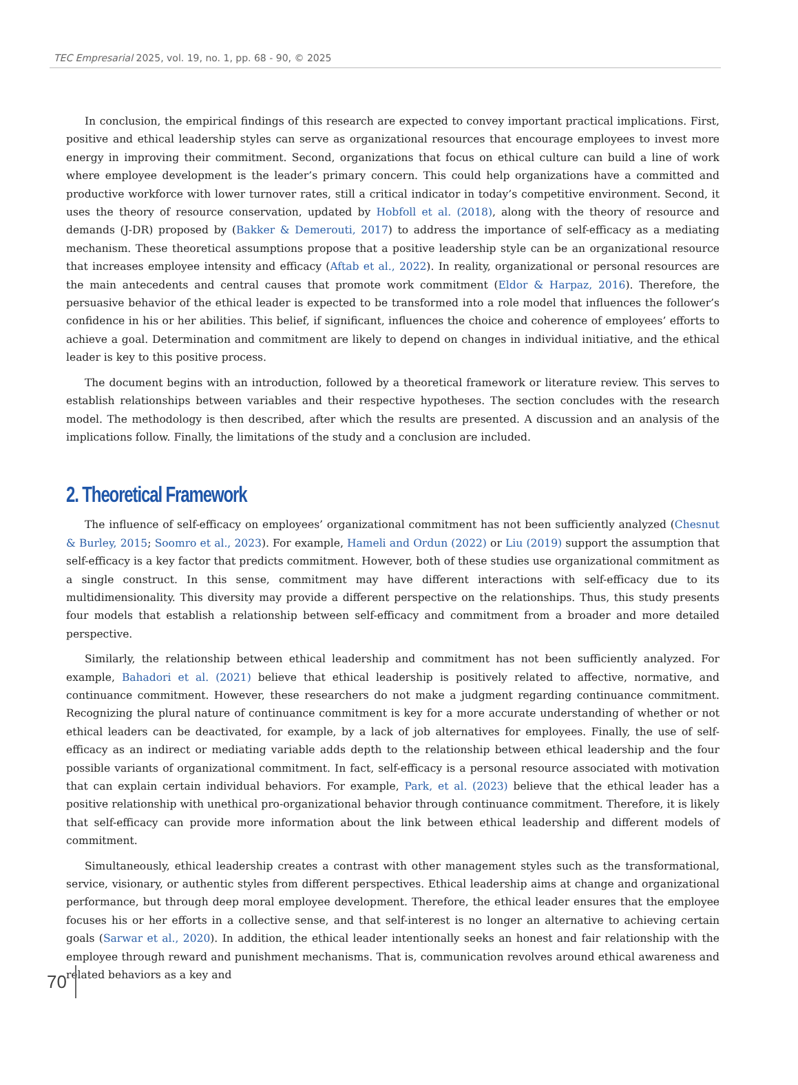TEC Empresarial 2025, vol. 19, no. 1, pp. 68 - 90, © 2025
In conclusion, the empirical findings of this research are expected to convey important practical implications. First, positive and ethical leadership styles can serve as organizational resources that encourage employees to invest more energy in improving their commitment. Second, organizations that focus on ethical culture can build a line of work where employee development is the leader’s primary concern. This could help organizations have a committed and productive workforce with lower turnover rates, still a critical indicator in today’s competitive environment. Second, it uses the theory of resource conservation, updated by Hobfoll et al. (2018), along with the theory of resource and demands (J-DR) proposed by (Bakker & Demerouti, 2017) to address the importance of self-efficacy as a mediating mechanism. These theoretical assumptions propose that a positive leadership style can be an organizational resource that increases employee intensity and efficacy (Aftab et al., 2022). In reality, organizational or personal resources are the main antecedents and central causes that promote work commitment (Eldor & Harpaz, 2016). Therefore, the persuasive behavior of the ethical leader is expected to be transformed into a role model that influences the follower’s confidence in his or her abilities. This belief, if significant, influences the choice and coherence of employees’ efforts to achieve a goal. Determination and commitment are likely to depend on changes in individual initiative, and the ethical leader is key to this positive process.
The document begins with an introduction, followed by a theoretical framework or literature review. This serves to establish relationships between variables and their respective hypotheses. The section concludes with the research model. The methodology is then described, after which the results are presented. A discussion and an analysis of the implications follow. Finally, the limitations of the study and a conclusion are included.
2. Theoretical Framework
The influence of self-efficacy on employees’ organizational commitment has not been sufficiently analyzed (Chesnut & Burley, 2015; Soomro et al., 2023). For example, Hameli and Ordun (2022) or Liu (2019) support the assumption that self-efficacy is a key factor that predicts commitment. However, both of these studies use organizational commitment as a single construct. In this sense, commitment may have different interactions with self-efficacy due to its multidimensionality. This diversity may provide a different perspective on the relationships. Thus, this study presents four models that establish a relationship between self-efficacy and commitment from a broader and more detailed perspective.
Similarly, the relationship between ethical leadership and commitment has not been sufficiently analyzed. For example, Bahadori et al. (2021) believe that ethical leadership is positively related to affective, normative, and continuance commitment. However, these researchers do not make a judgment regarding continuance commitment. Recognizing the plural nature of continuance commitment is key for a more accurate understanding of whether or not ethical leaders can be deactivated, for example, by a lack of job alternatives for employees. Finally, the use of self-efficacy as an indirect or mediating variable adds depth to the relationship between ethical leadership and the four possible variants of organizational commitment. In fact, self-efficacy is a personal resource associated with motivation that can explain certain individual behaviors. For example, Park, et al. (2023) believe that the ethical leader has a positive relationship with unethical pro-organizational behavior through continuance commitment. Therefore, it is likely that self-efficacy can provide more information about the link between ethical leadership and different models of commitment.
Simultaneously, ethical leadership creates a contrast with other management styles such as the transformational, service, visionary, or authentic styles from different perspectives. Ethical leadership aims at change and organizational performance, but through deep moral employee development. Therefore, the ethical leader ensures that the employee focuses his or her efforts in a collective sense, and that self-interest is no longer an alternative to achieving certain goals (Sarwar et al., 2020). In addition, the ethical leader intentionally seeks an honest and fair relationship with the employee through reward and punishment mechanisms. That is, communication revolves around ethical awareness and related behaviors as a key and
70